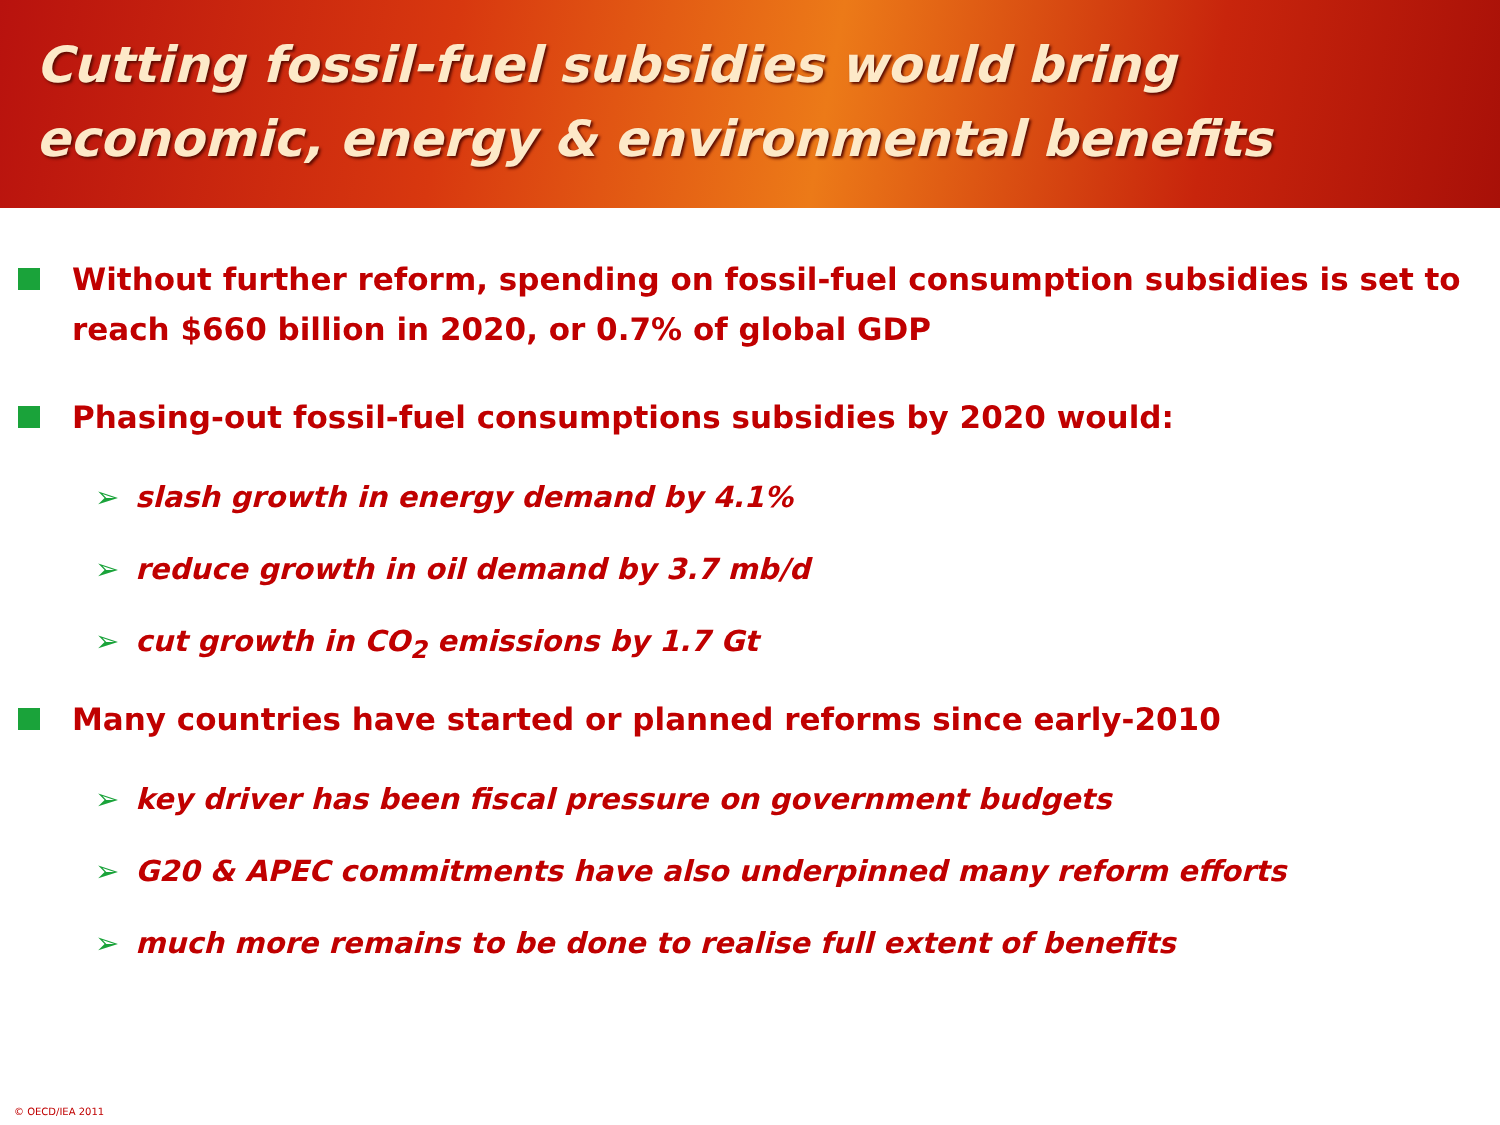Cutting fossil-fuel subsidies would bring
economic, energy & environmental benefits
Without further reform, spending on fossil-fuel consumption subsidies is set to reach $660 billion in 2020, or 0.7% of global GDP
Phasing-out fossil-fuel consumptions subsidies by 2020 would:
➢ slash growth in energy demand by 4.1%
➢ reduce growth in oil demand by 3.7 mb/d
➢ cut growth in CO<sub>2</sub> emissions by 1.7 Gt
Many countries have started or planned reforms since early-2010
➢ key driver has been fiscal pressure on government budgets
➢ G20 & APEC commitments have also underpinned many reform efforts
➢ much more remains to be done to realise full extent of benefits
© OECD/IEA 2011